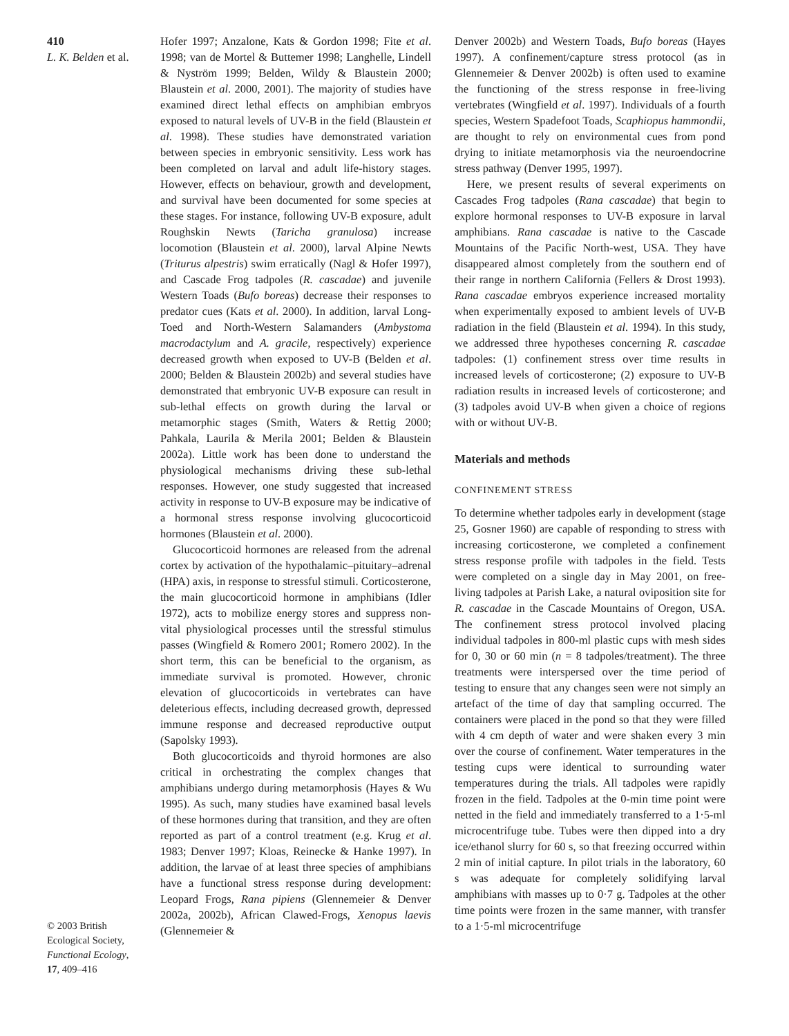410
L. K. Belden et al.
© 2003 British Ecological Society, Functional Ecology, 17, 409–416
Hofer 1997; Anzalone, Kats & Gordon 1998; Fite et al. 1998; van de Mortel & Buttemer 1998; Langhelle, Lindell & Nyström 1999; Belden, Wildy & Blaustein 2000; Blaustein et al. 2000, 2001). The majority of studies have examined direct lethal effects on amphibian embryos exposed to natural levels of UV-B in the field (Blaustein et al. 1998). These studies have demonstrated variation between species in embryonic sensitivity. Less work has been completed on larval and adult life-history stages. However, effects on behaviour, growth and development, and survival have been documented for some species at these stages. For instance, following UV-B exposure, adult Roughskin Newts (Taricha granulosa) increase locomotion (Blaustein et al. 2000), larval Alpine Newts (Triturus alpestris) swim erratically (Nagl & Hofer 1997), and Cascade Frog tadpoles (R. cascadae) and juvenile Western Toads (Bufo boreas) decrease their responses to predator cues (Kats et al. 2000). In addition, larval Long-Toed and North-Western Salamanders (Ambystoma macrodactylum and A. gracile, respectively) experience decreased growth when exposed to UV-B (Belden et al. 2000; Belden & Blaustein 2002b) and several studies have demonstrated that embryonic UV-B exposure can result in sub-lethal effects on growth during the larval or metamorphic stages (Smith, Waters & Rettig 2000; Pahkala, Laurila & Merila 2001; Belden & Blaustein 2002a). Little work has been done to understand the physiological mechanisms driving these sub-lethal responses. However, one study suggested that increased activity in response to UV-B exposure may be indicative of a hormonal stress response involving glucocorticoid hormones (Blaustein et al. 2000).
Glucocorticoid hormones are released from the adrenal cortex by activation of the hypothalamic–pituitary–adrenal (HPA) axis, in response to stressful stimuli. Corticosterone, the main glucocorticoid hormone in amphibians (Idler 1972), acts to mobilize energy stores and suppress non-vital physiological processes until the stressful stimulus passes (Wingfield & Romero 2001; Romero 2002). In the short term, this can be beneficial to the organism, as immediate survival is promoted. However, chronic elevation of glucocorticoids in vertebrates can have deleterious effects, including decreased growth, depressed immune response and decreased reproductive output (Sapolsky 1993).
Both glucocorticoids and thyroid hormones are also critical in orchestrating the complex changes that amphibians undergo during metamorphosis (Hayes & Wu 1995). As such, many studies have examined basal levels of these hormones during that transition, and they are often reported as part of a control treatment (e.g. Krug et al. 1983; Denver 1997; Kloas, Reinecke & Hanke 1997). In addition, the larvae of at least three species of amphibians have a functional stress response during development: Leopard Frogs, Rana pipiens (Glennemeier & Denver 2002a, 2002b), African Clawed-Frogs, Xenopus laevis (Glennemeier &
Denver 2002b) and Western Toads, Bufo boreas (Hayes 1997). A confinement/capture stress protocol (as in Glennemeier & Denver 2002b) is often used to examine the functioning of the stress response in free-living vertebrates (Wingfield et al. 1997). Individuals of a fourth species, Western Spadefoot Toads, Scaphiopus hammondii, are thought to rely on environmental cues from pond drying to initiate metamorphosis via the neuroendocrine stress pathway (Denver 1995, 1997).
Here, we present results of several experiments on Cascades Frog tadpoles (Rana cascadae) that begin to explore hormonal responses to UV-B exposure in larval amphibians. Rana cascadae is native to the Cascade Mountains of the Pacific North-west, USA. They have disappeared almost completely from the southern end of their range in northern California (Fellers & Drost 1993). Rana cascadae embryos experience increased mortality when experimentally exposed to ambient levels of UV-B radiation in the field (Blaustein et al. 1994). In this study, we addressed three hypotheses concerning R. cascadae tadpoles: (1) confinement stress over time results in increased levels of corticosterone; (2) exposure to UV-B radiation results in increased levels of corticosterone; and (3) tadpoles avoid UV-B when given a choice of regions with or without UV-B.
Materials and methods
CONFINEMENT STRESS
To determine whether tadpoles early in development (stage 25, Gosner 1960) are capable of responding to stress with increasing corticosterone, we completed a confinement stress response profile with tadpoles in the field. Tests were completed on a single day in May 2001, on free-living tadpoles at Parish Lake, a natural oviposition site for R. cascadae in the Cascade Mountains of Oregon, USA. The confinement stress protocol involved placing individual tadpoles in 800-ml plastic cups with mesh sides for 0, 30 or 60 min (n = 8 tadpoles/treatment). The three treatments were interspersed over the time period of testing to ensure that any changes seen were not simply an artefact of the time of day that sampling occurred. The containers were placed in the pond so that they were filled with 4 cm depth of water and were shaken every 3 min over the course of confinement. Water temperatures in the testing cups were identical to surrounding water temperatures during the trials. All tadpoles were rapidly frozen in the field. Tadpoles at the 0-min time point were netted in the field and immediately transferred to a 1·5-ml microcentrifuge tube. Tubes were then dipped into a dry ice/ethanol slurry for 60 s, so that freezing occurred within 2 min of initial capture. In pilot trials in the laboratory, 60 s was adequate for completely solidifying larval amphibians with masses up to 0·7 g. Tadpoles at the other time points were frozen in the same manner, with transfer to a 1·5-ml microcentrifuge